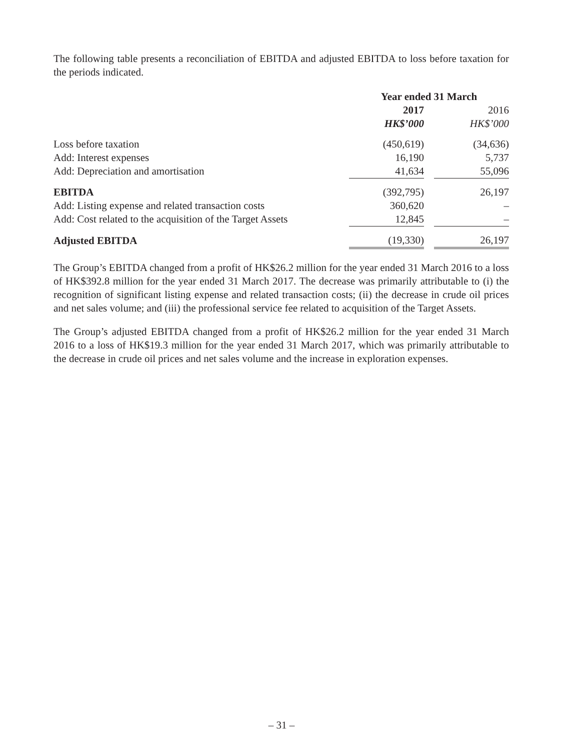The following table presents a reconciliation of EBITDA and adjusted EBITDA to loss before taxation for the periods indicated.
| | Year ended 31 March | | |
| | 2017 | | 2016 |
| | HK$’000 | | HK$’000 |
| Loss before taxation | (450,619) | | (34,636) |
| Add: Interest expenses | 16,190 | | 5,737 |
| Add: Depreciation and amortisation | 41,634 | | 55,096 |
| EBITDA | (392,795) | | 26,197 |
| Add: Listing expense and related transaction costs | 360,620 | | – |
| Add: Cost related to the acquisition of the Target Assets | 12,845 | | – |
| Adjusted EBITDA | (19,330) | | 26,197 |
The Group’s EBITDA changed from a profit of HK$26.2 million for the year ended 31 March 2016 to a loss of HK$392.8 million for the year ended 31 March 2017. The decrease was primarily attributable to (i) the recognition of significant listing expense and related transaction costs; (ii) the decrease in crude oil prices and net sales volume; and (iii) the professional service fee related to acquisition of the Target Assets.
The Group’s adjusted EBITDA changed from a profit of HK$26.2 million for the year ended 31 March 2016 to a loss of HK$19.3 million for the year ended 31 March 2017, which was primarily attributable to the decrease in crude oil prices and net sales volume and the increase in exploration expenses.
– 31 –